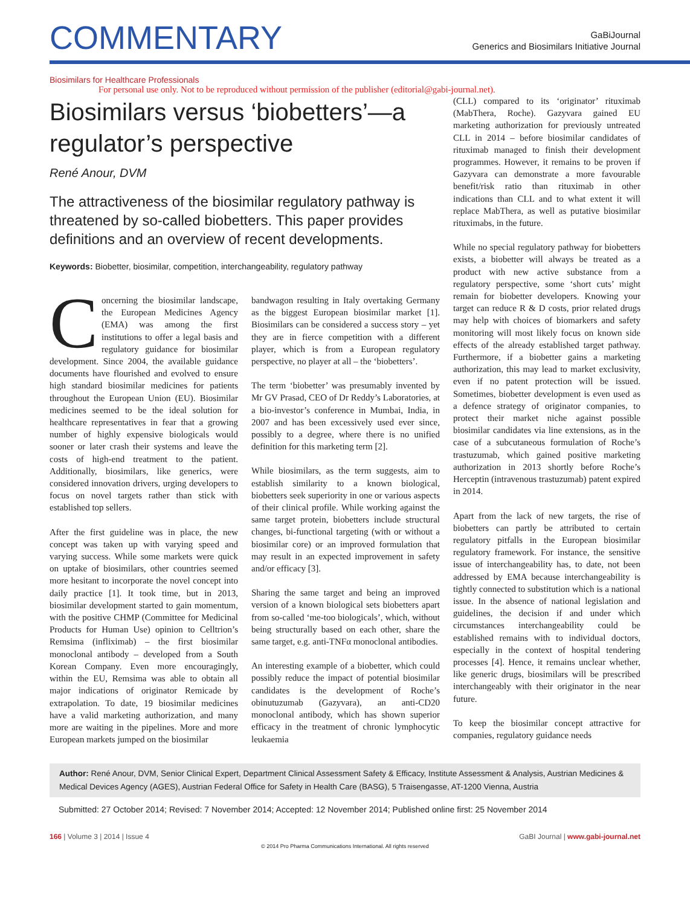COMMENTARY
GaBiJournal
Generics and Biosimilars Initiative Journal
Biosimilars for Healthcare Professionals
For personal use only. Not to be reproduced without permission of the publisher (editorial@gabi-journal.net).
Biosimilars versus ‘biobetters’—a regulator’s perspective
René Anour, DVM
The attractiveness of the biosimilar regulatory pathway is threatened by so-called biobetters. This paper provides definitions and an overview of recent developments.
Keywords: Biobetter, biosimilar, competition, interchangeability, regulatory pathway
Concerning the biosimilar landscape, the European Medicines Agency (EMA) was among the first institutions to offer a legal basis and regulatory guidance for biosimilar development. Since 2004, the available guidance documents have flourished and evolved to ensure high standard biosimilar medicines for patients throughout the European Union (EU). Biosimilar medicines seemed to be the ideal solution for healthcare representatives in fear that a growing number of highly expensive biologicals would sooner or later crash their systems and leave the costs of high-end treatment to the patient. Additionally, biosimilars, like generics, were considered innovation drivers, urging developers to focus on novel targets rather than stick with established top sellers.
After the first guideline was in place, the new concept was taken up with varying speed and varying success. While some markets were quick on uptake of biosimilars, other countries seemed more hesitant to incorporate the novel concept into daily practice [1]. It took time, but in 2013, biosimilar development started to gain momentum, with the positive CHMP (Committee for Medicinal Products for Human Use) opinion to Celltrion’s Remsima (infliximab) – the first biosimilar monoclonal antibody – developed from a South Korean Company. Even more encouragingly, within the EU, Remsima was able to obtain all major indications of originator Remicade by extrapolation. To date, 19 biosimilar medicines have a valid marketing authorization, and many more are waiting in the pipelines. More and more European markets jumped on the biosimilar
bandwagon resulting in Italy overtaking Germany as the biggest European biosimilar market [1]. Biosimilars can be considered a success story – yet they are in fierce competition with a different player, which is from a European regulatory perspective, no player at all – the ‘biobetters’.
The term ‘biobetter’ was presumably invented by Mr GV Prasad, CEO of Dr Reddy’s Laboratories, at a bio-investor’s conference in Mumbai, India, in 2007 and has been excessively used ever since, possibly to a degree, where there is no unified definition for this marketing term [2].
While biosimilars, as the term suggests, aim to establish similarity to a known biological, biobetters seek superiority in one or various aspects of their clinical profile. While working against the same target protein, biobetters include structural changes, bi-functional targeting (with or without a biosimilar core) or an improved formulation that may result in an expected improvement in safety and/or efficacy [3].
Sharing the same target and being an improved version of a known biological sets biobetters apart from so-called ‘me-too biologicals’, which, without being structurally based on each other, share the same target, e.g. anti-TNFα monoclonal antibodies.
An interesting example of a biobetter, which could possibly reduce the impact of potential biosimilar candidates is the development of Roche’s obinutuzumab (Gazyvara), an anti-CD20 monoclonal antibody, which has shown superior efficacy in the treatment of chronic lymphocytic leukaemia
(CLL) compared to its ‘originator’ rituximab (MabThera, Roche). Gazyvara gained EU marketing authorization for previously untreated CLL in 2014 – before biosimilar candidates of rituximab managed to finish their development programmes. However, it remains to be proven if Gazyvara can demonstrate a more favourable benefit/risk ratio than rituximab in other indications than CLL and to what extent it will replace MabThera, as well as putative biosimilar rituximabs, in the future.
While no special regulatory pathway for biobetters exists, a biobetter will always be treated as a product with new active substance from a regulatory perspective, some ‘short cuts’ might remain for biobetter developers. Knowing your target can reduce R & D costs, prior related drugs may help with choices of biomarkers and safety monitoring will most likely focus on known side effects of the already established target pathway. Furthermore, if a biobetter gains a marketing authorization, this may lead to market exclusivity, even if no patent protection will be issued. Sometimes, biobetter development is even used as a defence strategy of originator companies, to protect their market niche against possible biosimilar candidates via line extensions, as in the case of a subcutaneous formulation of Roche’s trastuzumab, which gained positive marketing authorization in 2013 shortly before Roche’s Herceptin (intravenous trastuzumab) patent expired in 2014.
Apart from the lack of new targets, the rise of biobetters can partly be attributed to certain regulatory pitfalls in the European biosimilar regulatory framework. For instance, the sensitive issue of interchangeability has, to date, not been addressed by EMA because interchangeability is tightly connected to substitution which is a national issue. In the absence of national legislation and guidelines, the decision if and under which circumstances interchangeability could be established remains with to individual doctors, especially in the context of hospital tendering processes [4]. Hence, it remains unclear whether, like generic drugs, biosimilars will be prescribed interchangeably with their originator in the near future.
To keep the biosimilar concept attractive for companies, regulatory guidance needs
Author: René Anour, DVM, Senior Clinical Expert, Department Clinical Assessment Safety & Efficacy, Institute Assessment & Analysis, Austrian Medicines & Medical Devices Agency (AGES), Austrian Federal Office for Safety in Health Care (BASG), 5 Traisengasse, AT-1200 Vienna, Austria
Submitted: 27 October 2014; Revised: 7 November 2014; Accepted: 12 November 2014; Published online first: 25 November 2014
166 | Volume 3 | 2014 | Issue 4 GaBI Journal | www.gabi-journal.net
© 2014 Pro Pharma Communications International. All rights reserved